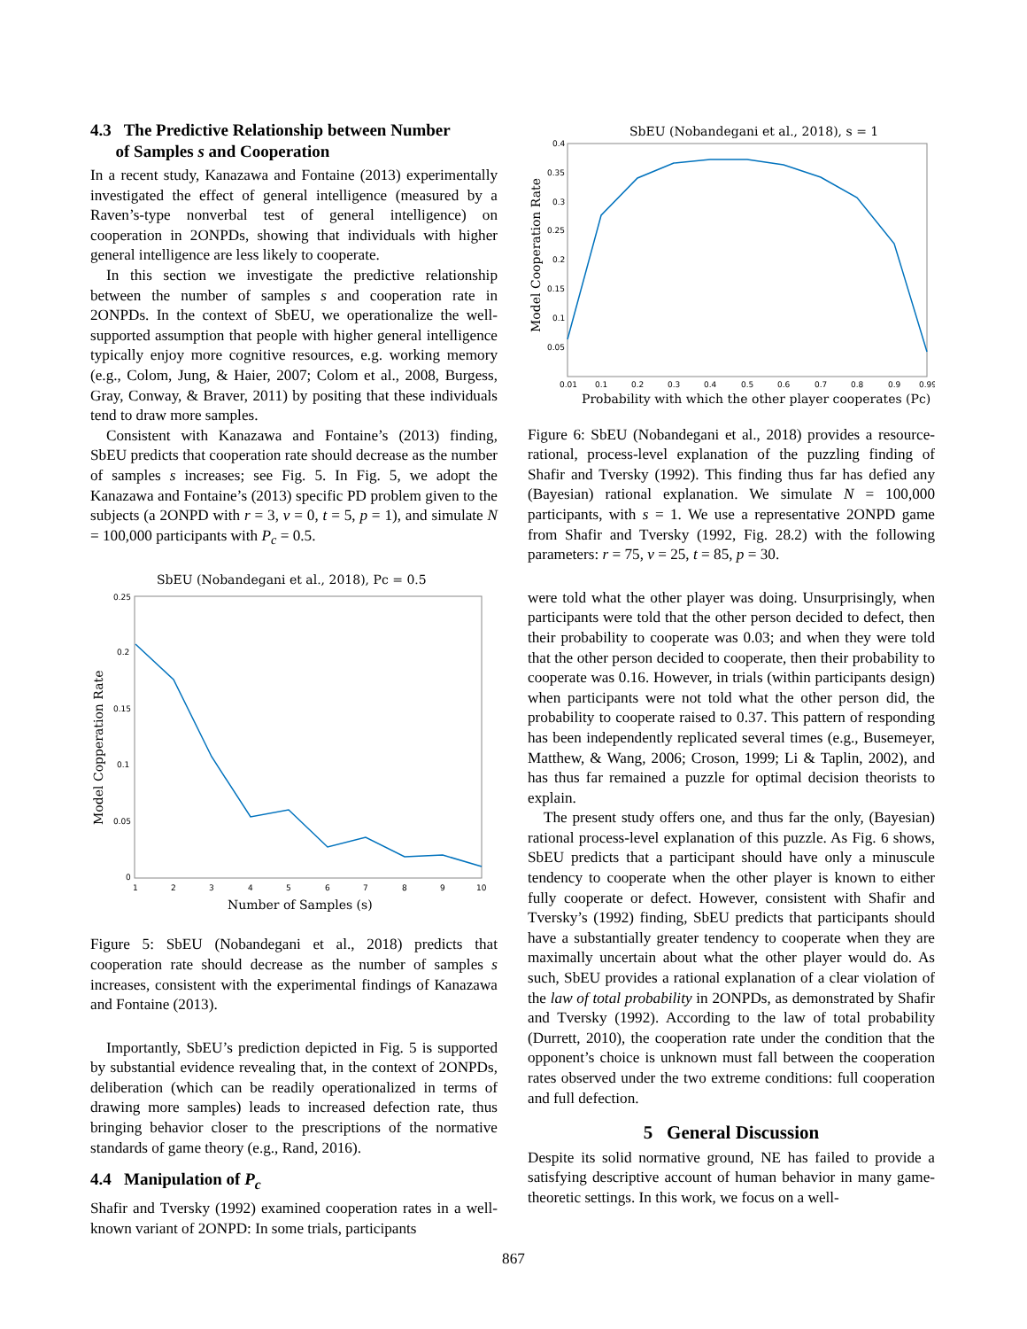4.3 The Predictive Relationship between Number
of Samples s and Cooperation
In a recent study, Kanazawa and Fontaine (2013) experimentally investigated the effect of general intelligence (measured by a Raven’s-type nonverbal test of general intelligence) on cooperation in 2ONPDs, showing that individuals with higher general intelligence are less likely to cooperate.
In this section we investigate the predictive relationship between the number of samples s and cooperation rate in 2ONPDs. In the context of SbEU, we operationalize the well-supported assumption that people with higher general intelligence typically enjoy more cognitive resources, e.g. working memory (e.g., Colom, Jung, & Haier, 2007; Colom et al., 2008, Burgess, Gray, Conway, & Braver, 2011) by positing that these individuals tend to draw more samples.
Consistent with Kanazawa and Fontaine’s (2013) finding, SbEU predicts that cooperation rate should decrease as the number of samples s increases; see Fig. 5. In Fig. 5, we adopt the Kanazawa and Fontaine’s (2013) specific PD problem given to the subjects (a 2ONPD with r = 3, v = 0, t = 5, p = 1), and simulate N = 100,000 participants with P<sub>c</sub> = 0.5.
SbEU (Nobandegani et al., 2018), Pc = 0.5
0.25
0.2
0.15
0.1
0.05
0
1
2
3
4
5
6
7
8
9
10
Number of Samples (s)
Model Copperation Rate
Figure 5: SbEU (Nobandegani et al., 2018) predicts that cooperation rate should decrease as the number of samples s increases, consistent with the experimental findings of Kanazawa and Fontaine (2013).
Importantly, SbEU’s prediction depicted in Fig. 5 is supported by substantial evidence revealing that, in the context of 2ONPDs, deliberation (which can be readily operationalized in terms of drawing more samples) leads to increased defection rate, thus bringing behavior closer to the prescriptions of the normative standards of game theory (e.g., Rand, 2016).
4.4 Manipulation of P<sub>c</sub>
Shafir and Tversky (1992) examined cooperation rates in a well-known variant of 2ONPD: In some trials, participants
SbEU (Nobandegani et al., 2018), s = 1
0.4
0.35
0.3
0.25
0.2
0.15
0.1
0.05
0.01
0.1
0.2
0.3
0.4
0.5
0.6
0.7
0.8
0.9
0.99
Probability with which the other player cooperates (Pc)
Model Cooperation Rate
Figure 6: SbEU (Nobandegani et al., 2018) provides a resource-rational, process-level explanation of the puzzling finding of Shafir and Tversky (1992). This finding thus far has defied any (Bayesian) rational explanation. We simulate N = 100,000 participants, with s = 1. We use a representative 2ONPD game from Shafir and Tversky (1992, Fig. 28.2) with the following parameters: r = 75, v = 25, t = 85, p = 30.
were told what the other player was doing. Unsurprisingly, when participants were told that the other person decided to defect, then their probability to cooperate was 0.03; and when they were told that the other person decided to cooperate, then their probability to cooperate was 0.16. However, in trials (within participants design) when participants were not told what the other person did, the probability to cooperate raised to 0.37. This pattern of responding has been independently replicated several times (e.g., Busemeyer, Matthew, & Wang, 2006; Croson, 1999; Li & Taplin, 2002), and has thus far remained a puzzle for optimal decision theorists to explain.
The present study offers one, and thus far the only, (Bayesian) rational process-level explanation of this puzzle. As Fig. 6 shows, SbEU predicts that a participant should have only a minuscule tendency to cooperate when the other player is known to either fully cooperate or defect. However, consistent with Shafir and Tversky’s (1992) finding, SbEU predicts that participants should have a substantially greater tendency to cooperate when they are maximally uncertain about what the other player would do. As such, SbEU provides a rational explanation of a clear violation of the law of total probability in 2ONPDs, as demonstrated by Shafir and Tversky (1992). According to the law of total probability (Durrett, 2010), the cooperation rate under the condition that the opponent’s choice is unknown must fall between the cooperation rates observed under the two extreme conditions: full cooperation and full defection.
5 General Discussion
Despite its solid normative ground, NE has failed to provide a satisfying descriptive account of human behavior in many game-theoretic settings. In this work, we focus on a well-
867